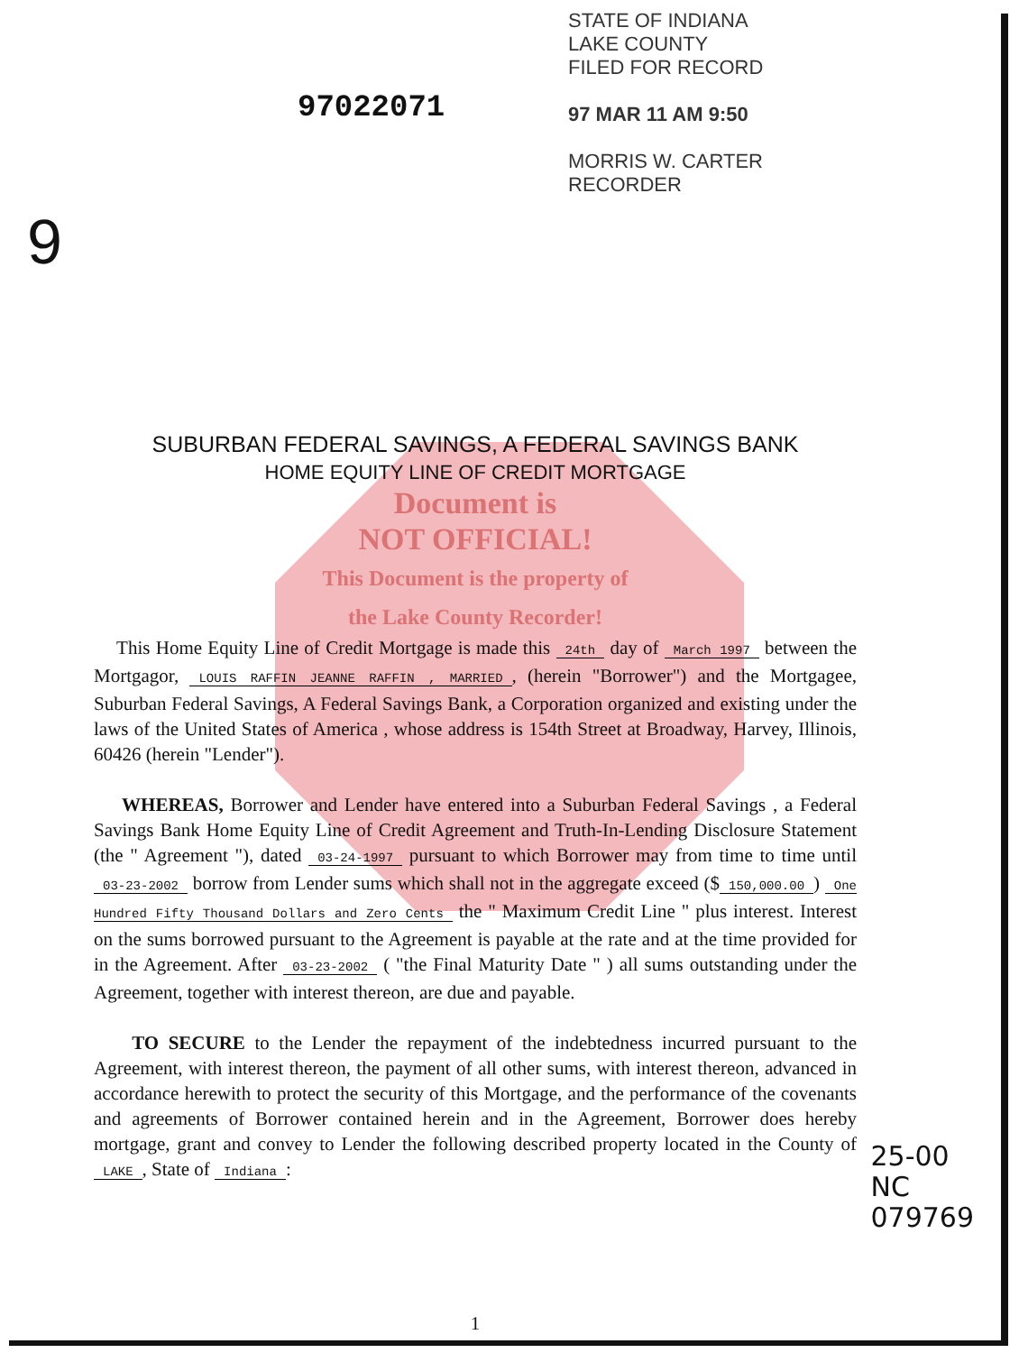97022071
STATE OF INDIANA
LAKE COUNTY
FILED FOR RECORD
97 MAR 11 AM 9:50
MORRIS W. CARTER
RECORDER
9
SUBURBAN FEDERAL SAVINGS, A FEDERAL SAVINGS BANK
HOME EQUITY LINE OF CREDIT MORTGAGE
Document is
NOT OFFICIAL!
This Document is the property of
the Lake County Recorder!
This Home Equity Line of Credit Mortgage is made this 24th day of March 1997 between the Mortgagor, LOUIS RAFFIN JEANNE RAFFIN , MARRIED, (herein "Borrower") and the Mortgagee, Suburban Federal Savings, A Federal Savings Bank, a Corporation organized and existing under the laws of the United States of America , whose address is 154th Street at Broadway, Harvey, Illinois, 60426 (herein "Lender").
WHEREAS, Borrower and Lender have entered into a Suburban Federal Savings , a Federal Savings Bank Home Equity Line of Credit Agreement and Truth-In-Lending Disclosure Statement (the " Agreement "), dated 03-24-1997 pursuant to which Borrower may from time to time until 03-23-2002 borrow from Lender sums which shall not in the aggregate exceed ($ 150,000.00) One Hundred Fifty Thousand Dollars and Zero Cents the " Maximum Credit Line " plus interest. Interest on the sums borrowed pursuant to the Agreement is payable at the rate and at the time provided for in the Agreement. After 03-23-2002 ( "the Final Maturity Date " ) all sums outstanding under the Agreement, together with interest thereon, are due and payable.
TO SECURE to the Lender the repayment of the indebtedness incurred pursuant to the Agreement, with interest thereon, the payment of all other sums, with interest thereon, advanced in accordance herewith to protect the security of this Mortgage, and the performance of the covenants and agreements of Borrower contained herein and in the Agreement, Borrower does hereby mortgage, grant and convey to Lender the following described property located in the County of LAKE, State of Indiana:
1
25-00
NC
079769